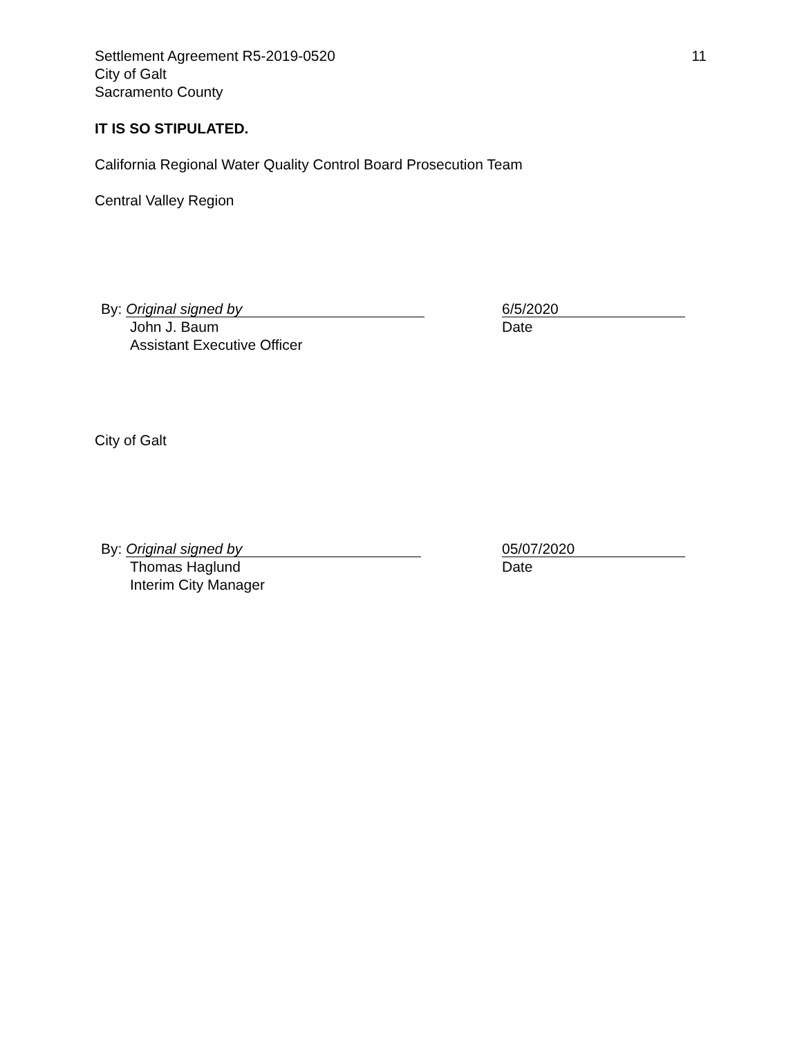Settlement Agreement R5-2019-0520
City of Galt
Sacramento County
11
IT IS SO STIPULATED.
California Regional Water Quality Control Board Prosecution Team
Central Valley Region
By: Original signed by
John J. Baum
Assistant Executive Officer
6/5/2020
Date
City of Galt
By: Original signed by
Thomas Haglund
Interim City Manager
05/07/2020
Date